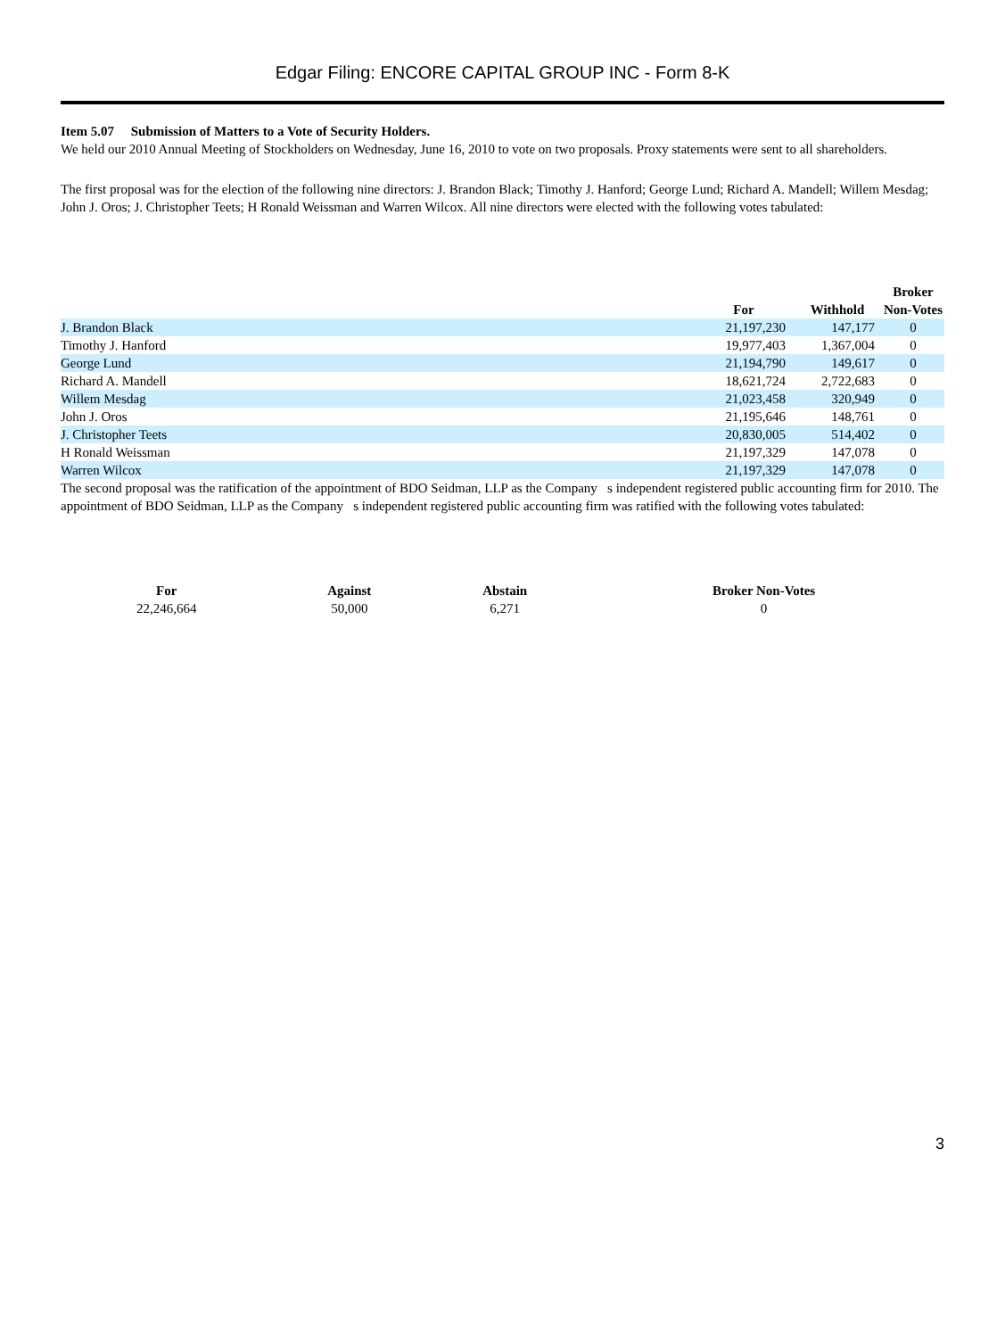Edgar Filing: ENCORE CAPITAL GROUP INC - Form 8-K
Item 5.07 Submission of Matters to a Vote of Security Holders.
We held our 2010 Annual Meeting of Stockholders on Wednesday, June 16, 2010 to vote on two proposals. Proxy statements were sent to all shareholders.
The first proposal was for the election of the following nine directors: J. Brandon Black; Timothy J. Hanford; George Lund; Richard A. Mandell; Willem Mesdag; John J. Oros; J. Christopher Teets; H Ronald Weissman and Warren Wilcox. All nine directors were elected with the following votes tabulated:
| | For | Withhold | Broker Non-Votes |
| --- | --- | --- | --- |
| J. Brandon Black | 21,197,230 | 147,177 | 0 |
| Timothy J. Hanford | 19,977,403 | 1,367,004 | 0 |
| George Lund | 21,194,790 | 149,617 | 0 |
| Richard A. Mandell | 18,621,724 | 2,722,683 | 0 |
| Willem Mesdag | 21,023,458 | 320,949 | 0 |
| John J. Oros | 21,195,646 | 148,761 | 0 |
| J. Christopher Teets | 20,830,005 | 514,402 | 0 |
| H Ronald Weissman | 21,197,329 | 147,078 | 0 |
| Warren Wilcox | 21,197,329 | 147,078 | 0 |
The second proposal was the ratification of the appointment of BDO Seidman, LLP as the Company s independent registered public accounting firm for 2010. The appointment of BDO Seidman, LLP as the Company s independent registered public accounting firm was ratified with the following votes tabulated:
| For | Against | Abstain | Broker Non-Votes |
| --- | --- | --- | --- |
| 22,246,664 | 50,000 | 6,271 | 0 |
3